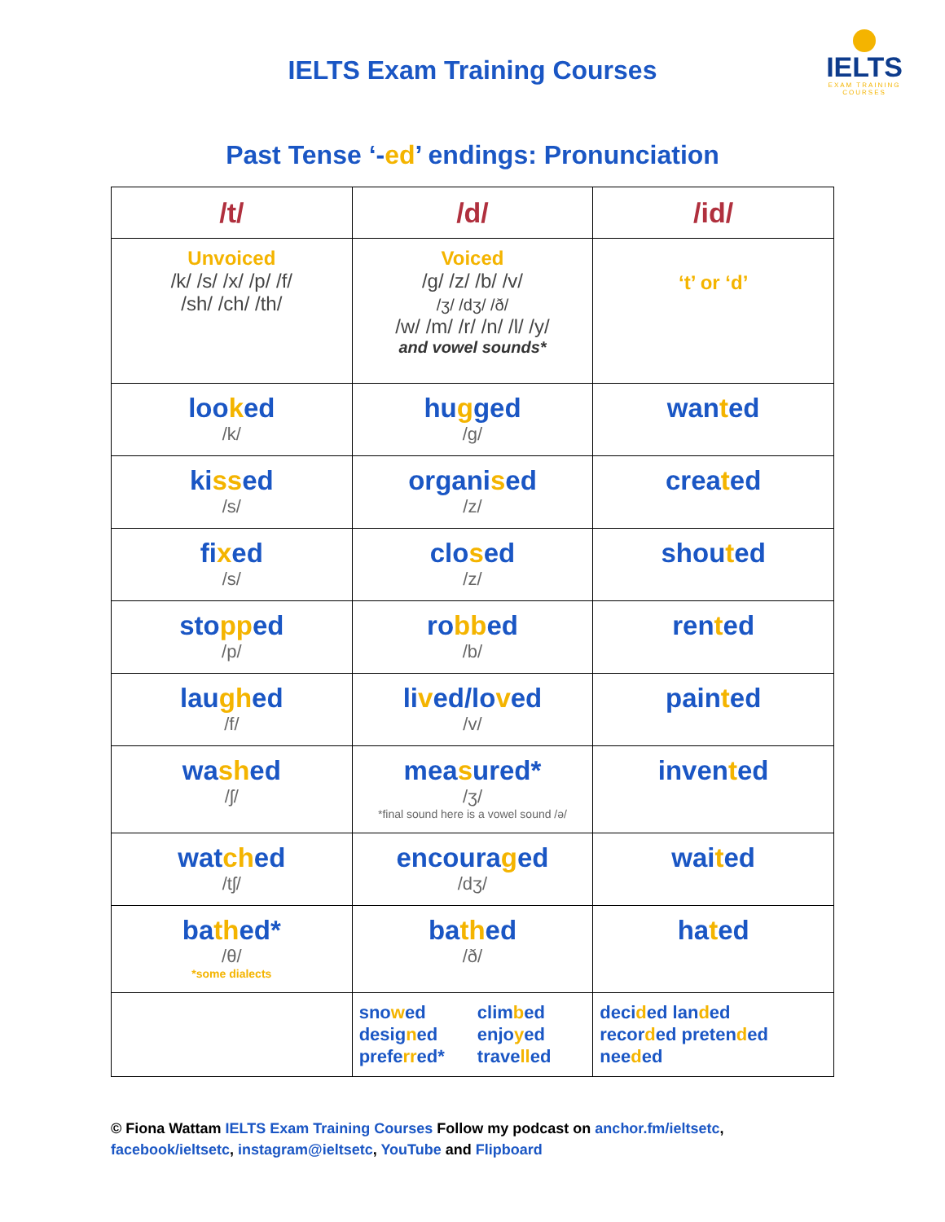IELTS Exam Training Courses
IELTS
EXAM TRAINING
COURSES
Past Tense ‘-ed’ endings: Pronunciation
| /t/ | /d/ | /id/ |
| --- | --- | --- |
| Unvoiced /k/ /s/ /x/ /p/ /f/ /sh/ /ch/ /th/ | Voiced /g/ /z/ /b/ /v/ /ʒ/ /dʒ/ /ð/ /w/ /m/ /r/ /n/ /l/ /y/ and vowel sounds* | ‘t’ or ‘d’ |
| loo k ed /k/ | hu g ged /g/ | wan t ed |
| ki ss ed /s/ | organi s ed /z/ | crea t ed |
| fi x ed /s/ | clo s ed /z/ | shou t ed |
| sto pp ed /p/ | ro bb ed /b/ | ren t ed |
| lau gh ed /f/ | li v ed/lo v ed /v/ | pain t ed |
| wa sh ed /ʃ/ | mea s ured* /ʒ/ *final sound here is a vowel sound /ə/ | inven t ed |
| wat ch ed /tʃ/ | encoura g ed /dʒ/ | wai t ed |
| ba th ed* /θ/ *some dialects | ba th ed /ð/ | ha t ed |
| | sno w ed desig n ed prefe rr ed* clim b ed enjo y ed trave ll ed | deci d ed lan d ed recor d ed preten d ed nee d ed |
© Fiona Wattam IELTS Exam Training Courses Follow my podcast on anchor.fm/ieltsetc,
facebook/ieltsetc, instagram@ieltsetc, YouTube and Flipboard